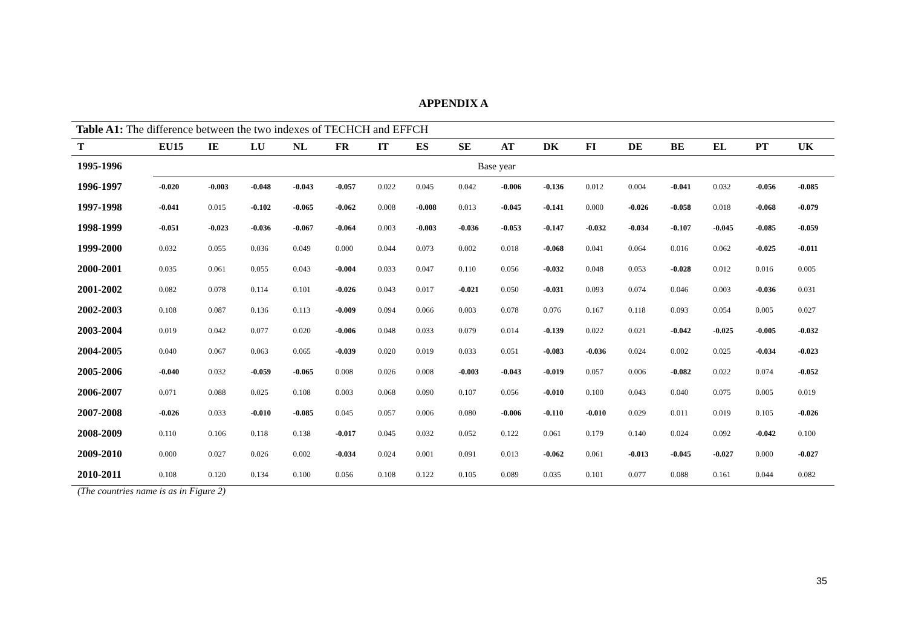APPENDIX A
Table A1: The difference between the two indexes of TECHCH and EFFCH
| T | EU15 | IE | LU | NL | FR | IT | ES | SE | AT | DK | FI | DE | BE | EL | PT | UK |
| --- | --- | --- | --- | --- | --- | --- | --- | --- | --- | --- | --- | --- | --- | --- | --- | --- |
| 1995-1996 | Base year | | | | | | | | | | | | | | | |
| 1996-1997 | -0.020 | -0.003 | -0.048 | -0.043 | -0.057 | 0.022 | 0.045 | 0.042 | -0.006 | -0.136 | 0.012 | 0.004 | -0.041 | 0.032 | -0.056 | -0.085 |
| 1997-1998 | -0.041 | 0.015 | -0.102 | -0.065 | -0.062 | 0.008 | -0.008 | 0.013 | -0.045 | -0.141 | 0.000 | -0.026 | -0.058 | 0.018 | -0.068 | -0.079 |
| 1998-1999 | -0.051 | -0.023 | -0.036 | -0.067 | -0.064 | 0.003 | -0.003 | -0.036 | -0.053 | -0.147 | -0.032 | -0.034 | -0.107 | -0.045 | -0.085 | -0.059 |
| 1999-2000 | 0.032 | 0.055 | 0.036 | 0.049 | 0.000 | 0.044 | 0.073 | 0.002 | 0.018 | -0.068 | 0.041 | 0.064 | 0.016 | 0.062 | -0.025 | -0.011 |
| 2000-2001 | 0.035 | 0.061 | 0.055 | 0.043 | -0.004 | 0.033 | 0.047 | 0.110 | 0.056 | -0.032 | 0.048 | 0.053 | -0.028 | 0.012 | 0.016 | 0.005 |
| 2001-2002 | 0.082 | 0.078 | 0.114 | 0.101 | -0.026 | 0.043 | 0.017 | -0.021 | 0.050 | -0.031 | 0.093 | 0.074 | 0.046 | 0.003 | -0.036 | 0.031 |
| 2002-2003 | 0.108 | 0.087 | 0.136 | 0.113 | -0.009 | 0.094 | 0.066 | 0.003 | 0.078 | 0.076 | 0.167 | 0.118 | 0.093 | 0.054 | 0.005 | 0.027 |
| 2003-2004 | 0.019 | 0.042 | 0.077 | 0.020 | -0.006 | 0.048 | 0.033 | 0.079 | 0.014 | -0.139 | 0.022 | 0.021 | -0.042 | -0.025 | -0.005 | -0.032 |
| 2004-2005 | 0.040 | 0.067 | 0.063 | 0.065 | -0.039 | 0.020 | 0.019 | 0.033 | 0.051 | -0.083 | -0.036 | 0.024 | 0.002 | 0.025 | -0.034 | -0.023 |
| 2005-2006 | -0.040 | 0.032 | -0.059 | -0.065 | 0.008 | 0.026 | 0.008 | -0.003 | -0.043 | -0.019 | 0.057 | 0.006 | -0.082 | 0.022 | 0.074 | -0.052 |
| 2006-2007 | 0.071 | 0.088 | 0.025 | 0.108 | 0.003 | 0.068 | 0.090 | 0.107 | 0.056 | -0.010 | 0.100 | 0.043 | 0.040 | 0.075 | 0.005 | 0.019 |
| 2007-2008 | -0.026 | 0.033 | -0.010 | -0.085 | 0.045 | 0.057 | 0.006 | 0.080 | -0.006 | -0.110 | -0.010 | 0.029 | 0.011 | 0.019 | 0.105 | -0.026 |
| 2008-2009 | 0.110 | 0.106 | 0.118 | 0.138 | -0.017 | 0.045 | 0.032 | 0.052 | 0.122 | 0.061 | 0.179 | 0.140 | 0.024 | 0.092 | -0.042 | 0.100 |
| 2009-2010 | 0.000 | 0.027 | 0.026 | 0.002 | -0.034 | 0.024 | 0.001 | 0.091 | 0.013 | -0.062 | 0.061 | -0.013 | -0.045 | -0.027 | 0.000 | -0.027 |
| 2010-2011 | 0.108 | 0.120 | 0.134 | 0.100 | 0.056 | 0.108 | 0.122 | 0.105 | 0.089 | 0.035 | 0.101 | 0.077 | 0.088 | 0.161 | 0.044 | 0.082 |
(The countries name is as in Figure 2)
35